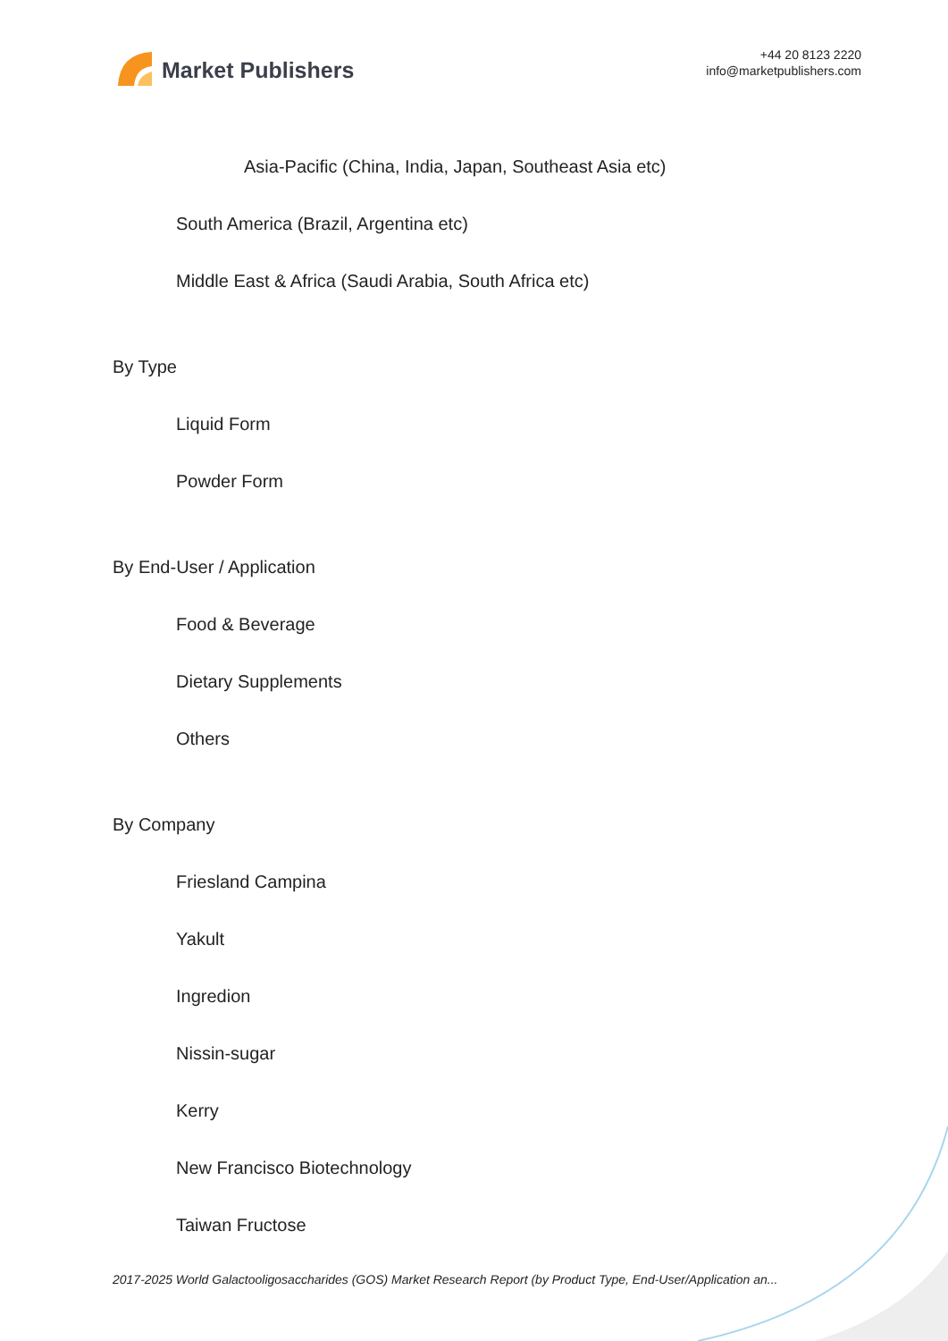Market Publishers
+44 20 8123 2220
info@marketpublishers.com
Asia-Pacific (China, India, Japan, Southeast Asia etc)
South America (Brazil, Argentina etc)
Middle East & Africa (Saudi Arabia, South Africa etc)
By Type
Liquid Form
Powder Form
By End-User / Application
Food & Beverage
Dietary Supplements
Others
By Company
Friesland Campina
Yakult
Ingredion
Nissin-sugar
Kerry
New Francisco Biotechnology
Taiwan Fructose
2017-2025 World Galactooligosaccharides (GOS) Market Research Report (by Product Type, End-User/Application an...